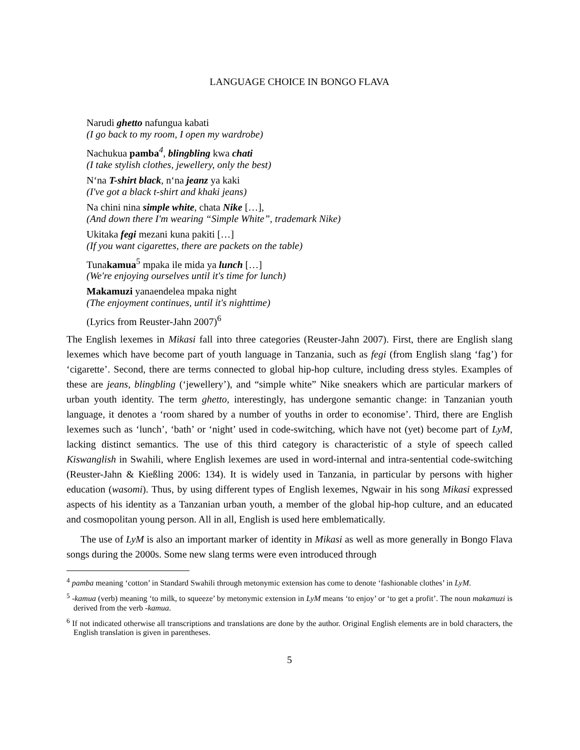LANGUAGE CHOICE IN BONGO FLAVA
Narudi ghetto nafungua kabati
(I go back to my room, I open my wardrobe)
Nachukua pamba<sup>4</sup>, blingbling kwa chati
(I take stylish clothes, jewellery, only the best)
N‘na T-shirt black, n‘na jeanz ya kaki
(I've got a black t-shirt and khaki jeans)
Na chini nina simple white, chata Nike […],
(And down there I'm wearing “Simple White”, trademark Nike)
Ukitaka fegi mezani kuna pakiti […]
(If you want cigarettes, there are packets on the table)
Tunakamua<sup>5</sup> mpaka ile mida ya lunch […]
(We're enjoying ourselves until it's time for lunch)
Makamuzi yanaendelea mpaka night
(The enjoyment continues, until it's nighttime)
(Lyrics from Reuster-Jahn 2007)<sup>6</sup>
The English lexemes in Mikasi fall into three categories (Reuster-Jahn 2007). First, there are English slang lexemes which have become part of youth language in Tanzania, such as fegi (from English slang ‘fag’) for ‘cigarette’. Second, there are terms connected to global hip-hop culture, including dress styles. Examples of these are jeans, blingbling (‘jewellery’), and “simple white” Nike sneakers which are particular markers of urban youth identity. The term ghetto, interestingly, has undergone semantic change: in Tanzanian youth language, it denotes a ‘room shared by a number of youths in order to economise’. Third, there are English lexemes such as ‘lunch’, ‘bath’ or ‘night’ used in code-switching, which have not (yet) become part of LyM, lacking distinct semantics. The use of this third category is characteristic of a style of speech called Kiswanglish in Swahili, where English lexemes are used in word-internal and intra-sentential code-switching (Reuster-Jahn & Kießling 2006: 134). It is widely used in Tanzania, in particular by persons with higher education (wasomi). Thus, by using different types of English lexemes, Ngwair in his song Mikasi expressed aspects of his identity as a Tanzanian urban youth, a member of the global hip-hop culture, and an educated and cosmopolitan young person. All in all, English is used here emblematically.
The use of LyM is also an important marker of identity in Mikasi as well as more generally in Bongo Flava songs during the 2000s. Some new slang terms were even introduced through
<sup>4</sup> pamba meaning ‘cotton’ in Standard Swahili through metonymic extension has come to denote ‘fashionable clothes’ in LyM.
<sup>5</sup> -kamua (verb) meaning ‘to milk, to squeeze’ by metonymic extension in LyM means ‘to enjoy’ or ‘to get a profit’. The noun makamuzi is derived from the verb -kamua.
<sup>6</sup> If not indicated otherwise all transcriptions and translations are done by the author. Original English elements are in bold characters, the English translation is given in parentheses.
5